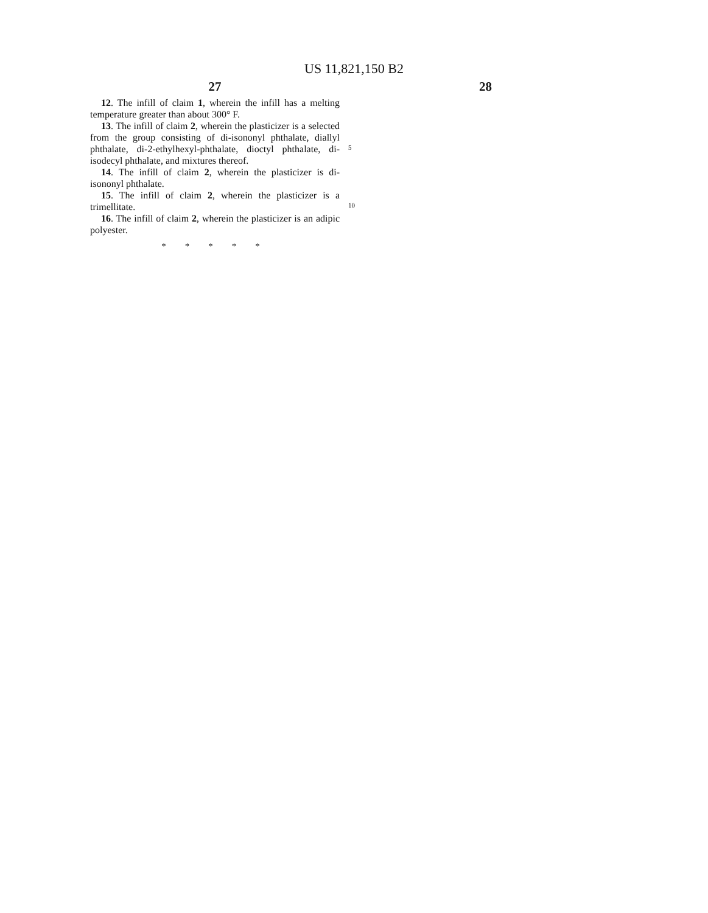US 11,821,150 B2
27
12. The infill of claim 1, wherein the infill has a melting temperature greater than about 300° F.
13. The infill of claim 2, wherein the plasticizer is a selected from the group consisting of di-isononyl phthalate, diallyl phthalate, di-2-ethylhexyl-phthalate, dioctyl phthalate, di-isodecyl phthalate, and mixtures thereof.
14. The infill of claim 2, wherein the plasticizer is di-isononyl phthalate.
15. The infill of claim 2, wherein the plasticizer is a trimellitate.
16. The infill of claim 2, wherein the plasticizer is an adipic polyester.
* * * * *
28
5
10